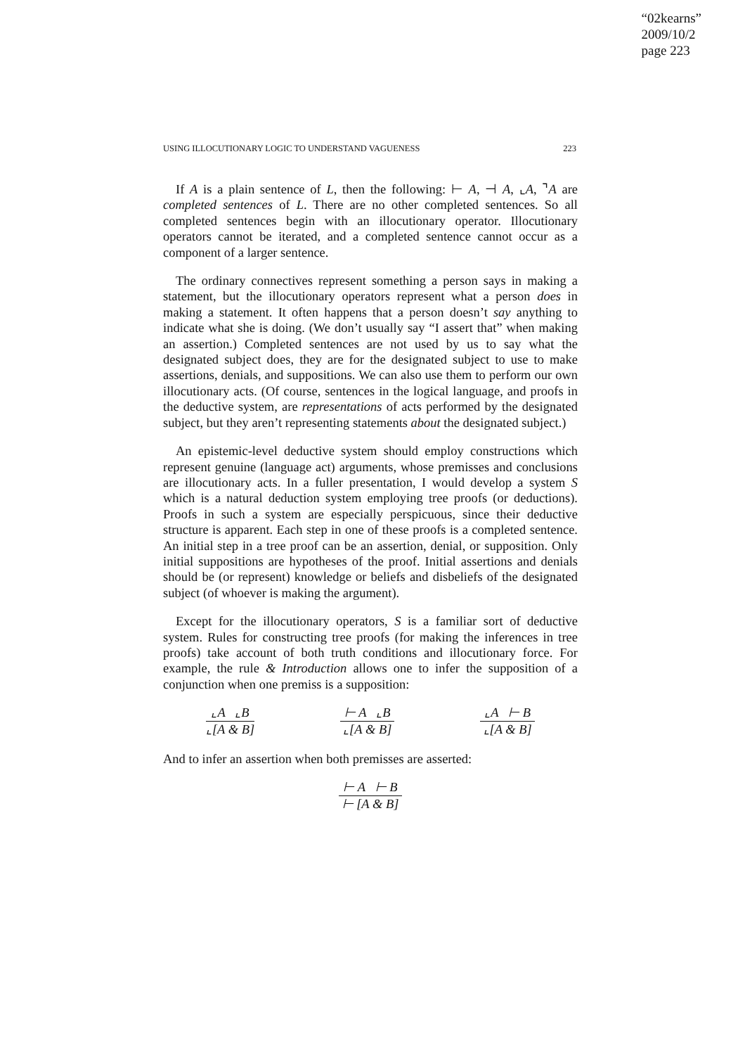“02kearns”
2009/10/2
page 223
USING ILLOCUTIONARY LOGIC TO UNDERSTAND VAGUENESS 223
If A is a plain sentence of L, then the following: ⊢ A, ⊣ A, ⌞A, ⌝A are completed sentences of L. There are no other completed sentences. So all completed sentences begin with an illocutionary operator. Illocutionary operators cannot be iterated, and a completed sentence cannot occur as a component of a larger sentence.
The ordinary connectives represent something a person says in making a statement, but the illocutionary operators represent what a person does in making a statement. It often happens that a person doesn’t say anything to indicate what she is doing. (We don’t usually say “I assert that” when making an assertion.) Completed sentences are not used by us to say what the designated subject does, they are for the designated subject to use to make assertions, denials, and suppositions. We can also use them to perform our own illocutionary acts. (Of course, sentences in the logical language, and proofs in the deductive system, are representations of acts performed by the designated subject, but they aren’t representing statements about the designated subject.)
An epistemic-level deductive system should employ constructions which represent genuine (language act) arguments, whose premisses and conclusions are illocutionary acts. In a fuller presentation, I would develop a system S which is a natural deduction system employing tree proofs (or deductions). Proofs in such a system are especially perspicuous, since their deductive structure is apparent. Each step in one of these proofs is a completed sentence. An initial step in a tree proof can be an assertion, denial, or supposition. Only initial suppositions are hypotheses of the proof. Initial assertions and denials should be (or represent) knowledge or beliefs and disbeliefs of the designated subject (of whoever is making the argument).
Except for the illocutionary operators, S is a familiar sort of deductive system. Rules for constructing tree proofs (for making the inferences in tree proofs) take account of both truth conditions and illocutionary force. For example, the rule & Introduction allows one to infer the supposition of a conjunction when one premiss is a supposition:
⌞A ⌞B
⌞[A & B]
⊢ A ⌞B
⌞[A & B]
⌞A ⊢ B
⌞[A & B]
And to infer an assertion when both premisses are asserted:
⊢ A ⊢ B
⊢ [A & B]